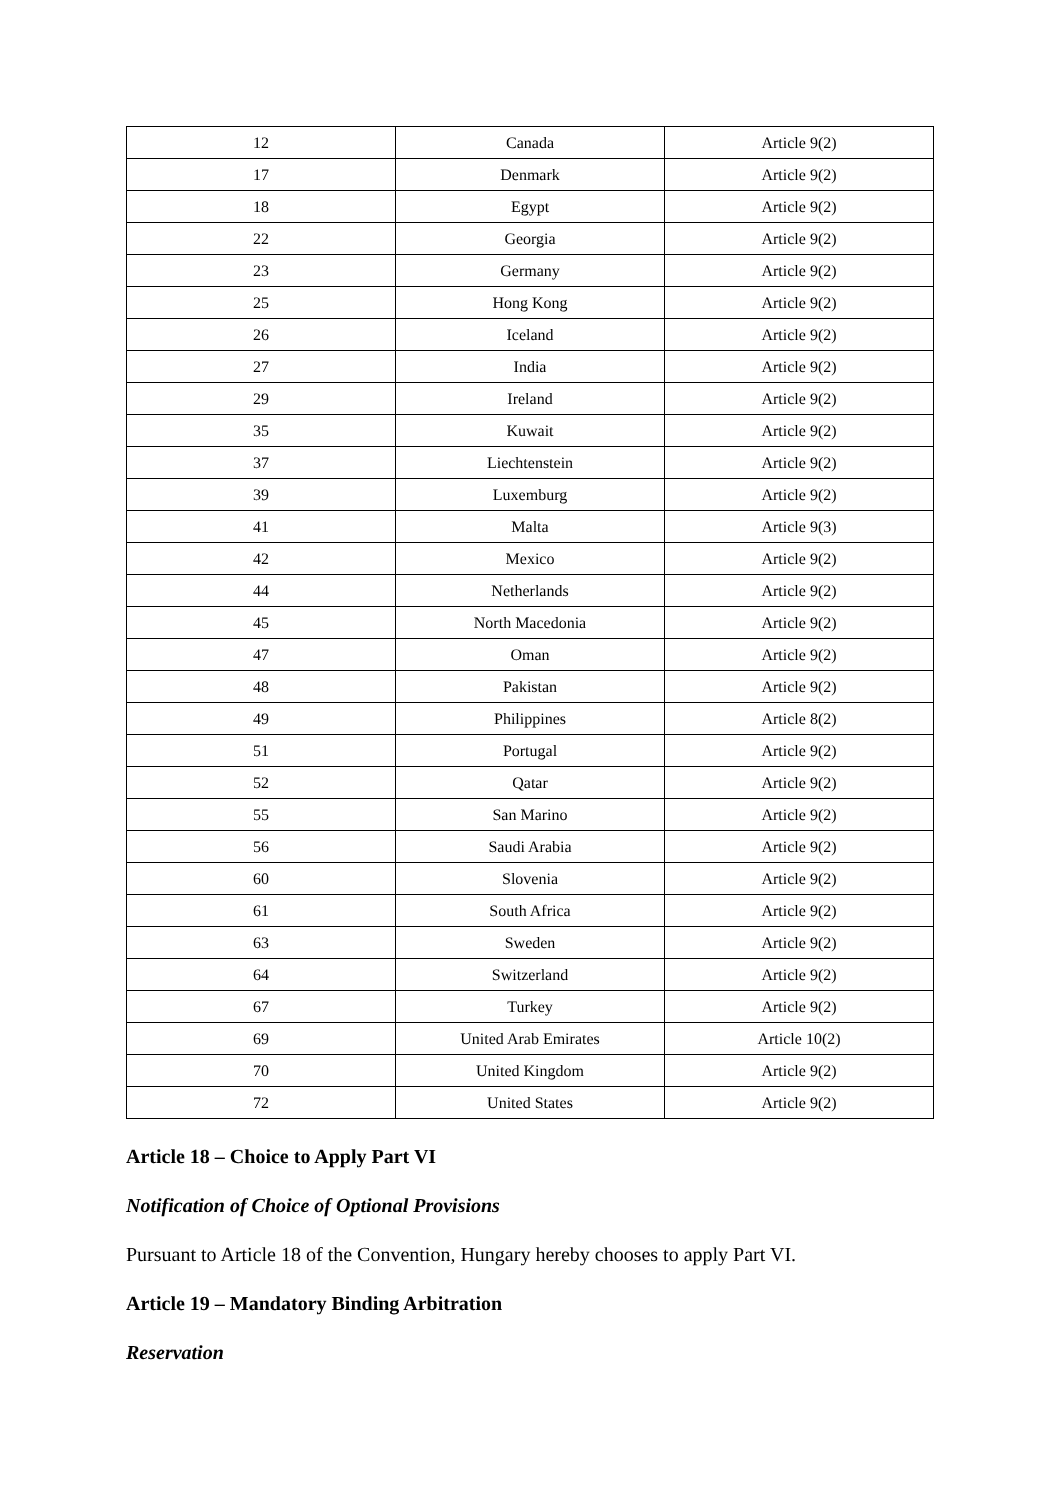| 12 | Canada | Article 9(2) |
| 17 | Denmark | Article 9(2) |
| 18 | Egypt | Article 9(2) |
| 22 | Georgia | Article 9(2) |
| 23 | Germany | Article 9(2) |
| 25 | Hong Kong | Article 9(2) |
| 26 | Iceland | Article 9(2) |
| 27 | India | Article 9(2) |
| 29 | Ireland | Article 9(2) |
| 35 | Kuwait | Article 9(2) |
| 37 | Liechtenstein | Article 9(2) |
| 39 | Luxemburg | Article 9(2) |
| 41 | Malta | Article 9(3) |
| 42 | Mexico | Article 9(2) |
| 44 | Netherlands | Article 9(2) |
| 45 | North Macedonia | Article 9(2) |
| 47 | Oman | Article 9(2) |
| 48 | Pakistan | Article 9(2) |
| 49 | Philippines | Article 8(2) |
| 51 | Portugal | Article 9(2) |
| 52 | Qatar | Article 9(2) |
| 55 | San Marino | Article 9(2) |
| 56 | Saudi Arabia | Article 9(2) |
| 60 | Slovenia | Article 9(2) |
| 61 | South Africa | Article 9(2) |
| 63 | Sweden | Article 9(2) |
| 64 | Switzerland | Article 9(2) |
| 67 | Turkey | Article 9(2) |
| 69 | United Arab Emirates | Article 10(2) |
| 70 | United Kingdom | Article 9(2) |
| 72 | United States | Article 9(2) |
Article 18 – Choice to Apply Part VI
Notification of Choice of Optional Provisions
Pursuant to Article 18 of the Convention, Hungary hereby chooses to apply Part VI.
Article 19 – Mandatory Binding Arbitration
Reservation